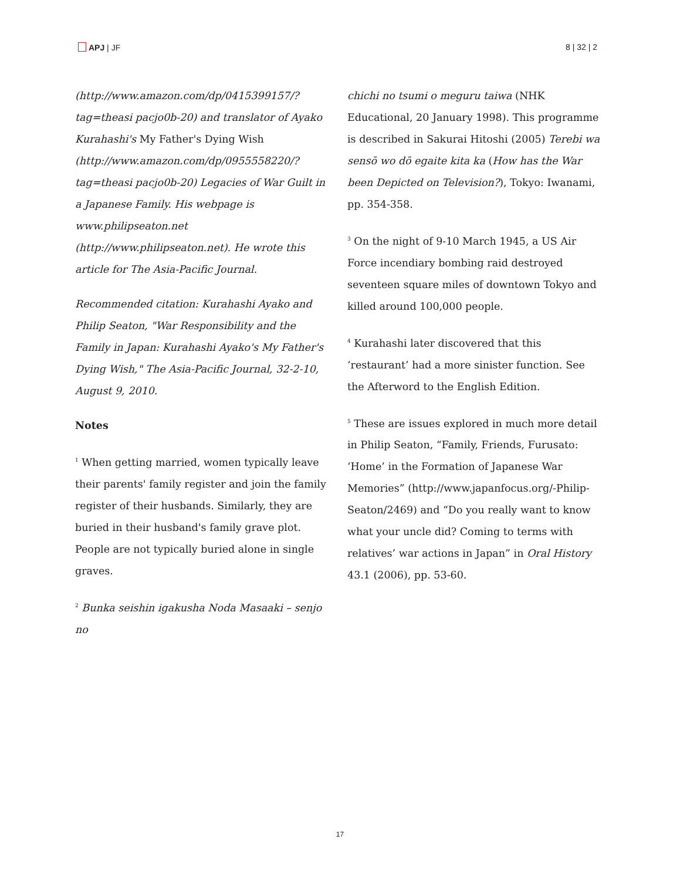APJ | JF 8 | 32 | 2
(http://www.amazon.com/dp/0415399157/?tag=theasi pacjo0b-20) and translator of Ayako Kurahashi's My Father's Dying Wish (http://www.amazon.com/dp/0955558220/?tag=theasi pacjo0b-20) Legacies of War Guilt in a Japanese Family. His webpage is www.philipseaton.net (http://www.philipseaton.net). He wrote this article for The Asia-Pacific Journal.
Recommended citation: Kurahashi Ayako and Philip Seaton, "War Responsibility and the Family in Japan: Kurahashi Ayako's My Father's Dying Wish," The Asia-Pacific Journal, 32-2-10, August 9, 2010.
Notes
<sup>1</sup> When getting married, women typically leave their parents' family register and join the family register of their husbands. Similarly, they are buried in their husband's family grave plot. People are not typically buried alone in single graves.
<sup>2</sup> Bunka seishin igakusha Noda Masaaki – senjo no
chichi no tsumi o meguru taiwa (NHK Educational, 20 January 1998). This programme is described in Sakurai Hitoshi (2005) Terebi wa sensō wo dō egaite kita ka (How has the War been Depicted on Television?), Tokyo: Iwanami, pp. 354-358.
<sup>3</sup> On the night of 9-10 March 1945, a US Air Force incendiary bombing raid destroyed seventeen square miles of downtown Tokyo and killed around 100,000 people.
<sup>4</sup> Kurahashi later discovered that this ‘restaurant’ had a more sinister function. See the Afterword to the English Edition.
<sup>5</sup> These are issues explored in much more detail in Philip Seaton, “Family, Friends, Furusato: ‘Home’ in the Formation of Japanese War Memories” (http://www.japanfocus.org/-Philip-Seaton/2469) and “Do you really want to know what your uncle did? Coming to terms with relatives’ war actions in Japan” in Oral History 43.1 (2006), pp. 53-60.
17